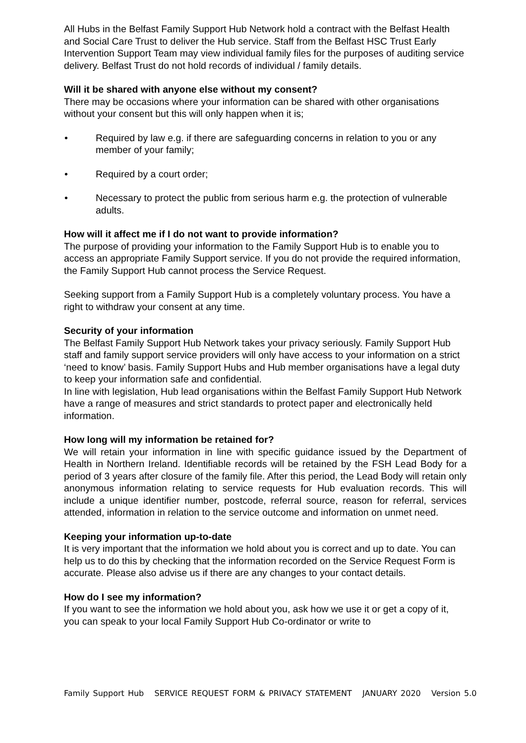All Hubs in the Belfast Family Support Hub Network hold a contract with the Belfast Health and Social Care Trust to deliver the Hub service. Staff from the Belfast HSC Trust Early Intervention Support Team may view individual family files for the purposes of auditing service delivery. Belfast Trust do not hold records of individual / family details.
Will it be shared with anyone else without my consent?
There may be occasions where your information can be shared with other organisations without your consent but this will only happen when it is;
• Required by law e.g. if there are safeguarding concerns in relation to you or any member of your family;
• Required by a court order;
• Necessary to protect the public from serious harm e.g. the protection of vulnerable adults.
How will it affect me if I do not want to provide information?
The purpose of providing your information to the Family Support Hub is to enable you to access an appropriate Family Support service. If you do not provide the required information, the Family Support Hub cannot process the Service Request.
Seeking support from a Family Support Hub is a completely voluntary process. You have a right to withdraw your consent at any time.
Security of your information
The Belfast Family Support Hub Network takes your privacy seriously. Family Support Hub staff and family support service providers will only have access to your information on a strict ‘need to know’ basis. Family Support Hubs and Hub member organisations have a legal duty to keep your information safe and confidential.
In line with legislation, Hub lead organisations within the Belfast Family Support Hub Network have a range of measures and strict standards to protect paper and electronically held information.
How long will my information be retained for?
We will retain your information in line with specific guidance issued by the Department of Health in Northern Ireland. Identifiable records will be retained by the FSH Lead Body for a period of 3 years after closure of the family file. After this period, the Lead Body will retain only anonymous information relating to service requests for Hub evaluation records. This will include a unique identifier number, postcode, referral source, reason for referral, services attended, information in relation to the service outcome and information on unmet need.
Keeping your information up-to-date
It is very important that the information we hold about you is correct and up to date. You can help us to do this by checking that the information recorded on the Service Request Form is accurate. Please also advise us if there are any changes to your contact details.
How do I see my information?
If you want to see the information we hold about you, ask how we use it or get a copy of it, you can speak to your local Family Support Hub Co-ordinator or write to
Family Support Hub SERVICE REQUEST FORM & PRIVACY STATEMENT JANUARY 2020 Version 5.0